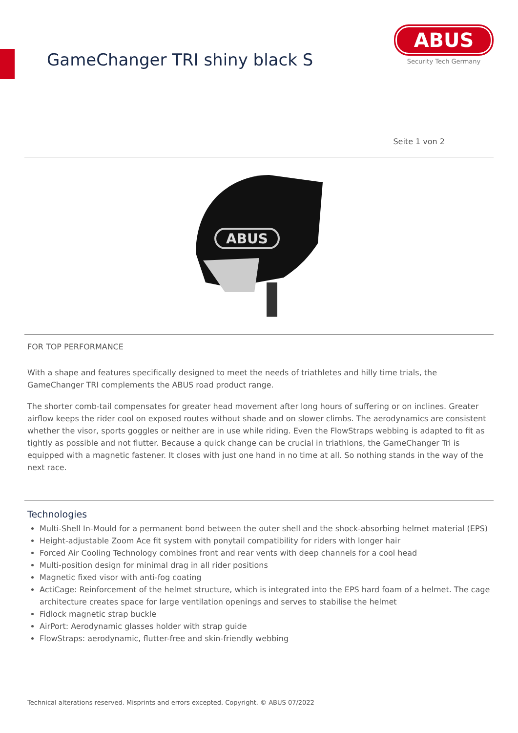GameChanger TRI shiny black S
ABUS
Security Tech Germany
Seite 1 von 2
ABUS
FOR TOP PERFORMANCE
With a shape and features specifically designed to meet the needs of triathletes and hilly time trials, the GameChanger TRI complements the ABUS road product range.
The shorter comb-tail compensates for greater head movement after long hours of suffering or on inclines. Greater airflow keeps the rider cool on exposed routes without shade and on slower climbs. The aerodynamics are consistent whether the visor, sports goggles or neither are in use while riding. Even the FlowStraps webbing is adapted to fit as tightly as possible and not flutter. Because a quick change can be crucial in triathlons, the GameChanger Tri is equipped with a magnetic fastener. It closes with just one hand in no time at all. So nothing stands in the way of the next race.
Technologies
Multi-Shell In-Mould for a permanent bond between the outer shell and the shock-absorbing helmet material (EPS)
Height-adjustable Zoom Ace fit system with ponytail compatibility for riders with longer hair
Forced Air Cooling Technology combines front and rear vents with deep channels for a cool head
Multi-position design for minimal drag in all rider positions
Magnetic fixed visor with anti-fog coating
ActiCage: Reinforcement of the helmet structure, which is integrated into the EPS hard foam of a helmet. The cage architecture creates space for large ventilation openings and serves to stabilise the helmet
Fidlock magnetic strap buckle
AirPort: Aerodynamic glasses holder with strap guide
FlowStraps: aerodynamic, flutter-free and skin-friendly webbing
Technical alterations reserved. Misprints and errors excepted. Copyright. © ABUS 07/2022